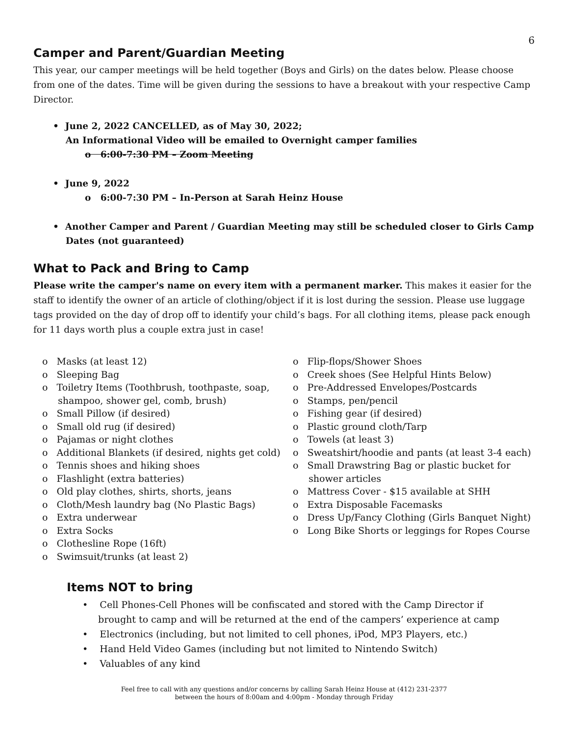6
Camper and Parent/Guardian Meeting
This year, our camper meetings will be held together (Boys and Girls) on the dates below. Please choose from one of the dates. Time will be given during the sessions to have a breakout with your respective Camp Director.
• June 2, 2022 CANCELLED, as of May 30, 2022;
An Informational Video will be emailed to Overnight camper families
o 6:00-7:30 PM – Zoom Meeting
• June 9, 2022
o 6:00-7:30 PM – In-Person at Sarah Heinz House
• Another Camper and Parent / Guardian Meeting may still be scheduled closer to Girls Camp
Dates (not guaranteed)
What to Pack and Bring to Camp
Please write the camper's name on every item with a permanent marker. This makes it easier for the staff to identify the owner of an article of clothing/object if it is lost during the session. Please use luggage tags provided on the day of drop off to identify your child’s bags. For all clothing items, please pack enough for 11 days worth plus a couple extra just in case!
o Masks (at least 12)
o Sleeping Bag
o Toiletry Items (Toothbrush, toothpaste, soap, shampoo, shower gel, comb, brush)
o Small Pillow (if desired)
o Small old rug (if desired)
o Pajamas or night clothes
o Additional Blankets (if desired, nights get cold)
o Tennis shoes and hiking shoes
o Flashlight (extra batteries)
o Old play clothes, shirts, shorts, jeans
o Cloth/Mesh laundry bag (No Plastic Bags)
o Extra underwear
o Extra Socks
o Clothesline Rope (16ft)
o Swimsuit/trunks (at least 2)
o Flip-flops/Shower Shoes
o Creek shoes (See Helpful Hints Below)
o Pre-Addressed Envelopes/Postcards
o Stamps, pen/pencil
o Fishing gear (if desired)
o Plastic ground cloth/Tarp
o Towels (at least 3)
o Sweatshirt/hoodie and pants (at least 3-4 each)
o Small Drawstring Bag or plastic bucket for shower articles
o Mattress Cover - $15 available at SHH
o Extra Disposable Facemasks
o Dress Up/Fancy Clothing (Girls Banquet Night)
o Long Bike Shorts or leggings for Ropes Course
Items NOT to bring
• Cell Phones-Cell Phones will be confiscated and stored with the Camp Director if brought to camp and will be returned at the end of the campers’ experience at camp
• Electronics (including, but not limited to cell phones, iPod, MP3 Players, etc.)
• Hand Held Video Games (including but not limited to Nintendo Switch)
• Valuables of any kind
Feel free to call with any questions and/or concerns by calling Sarah Heinz House at (412) 231-2377
between the hours of 8:00am and 4:00pm - Monday through Friday